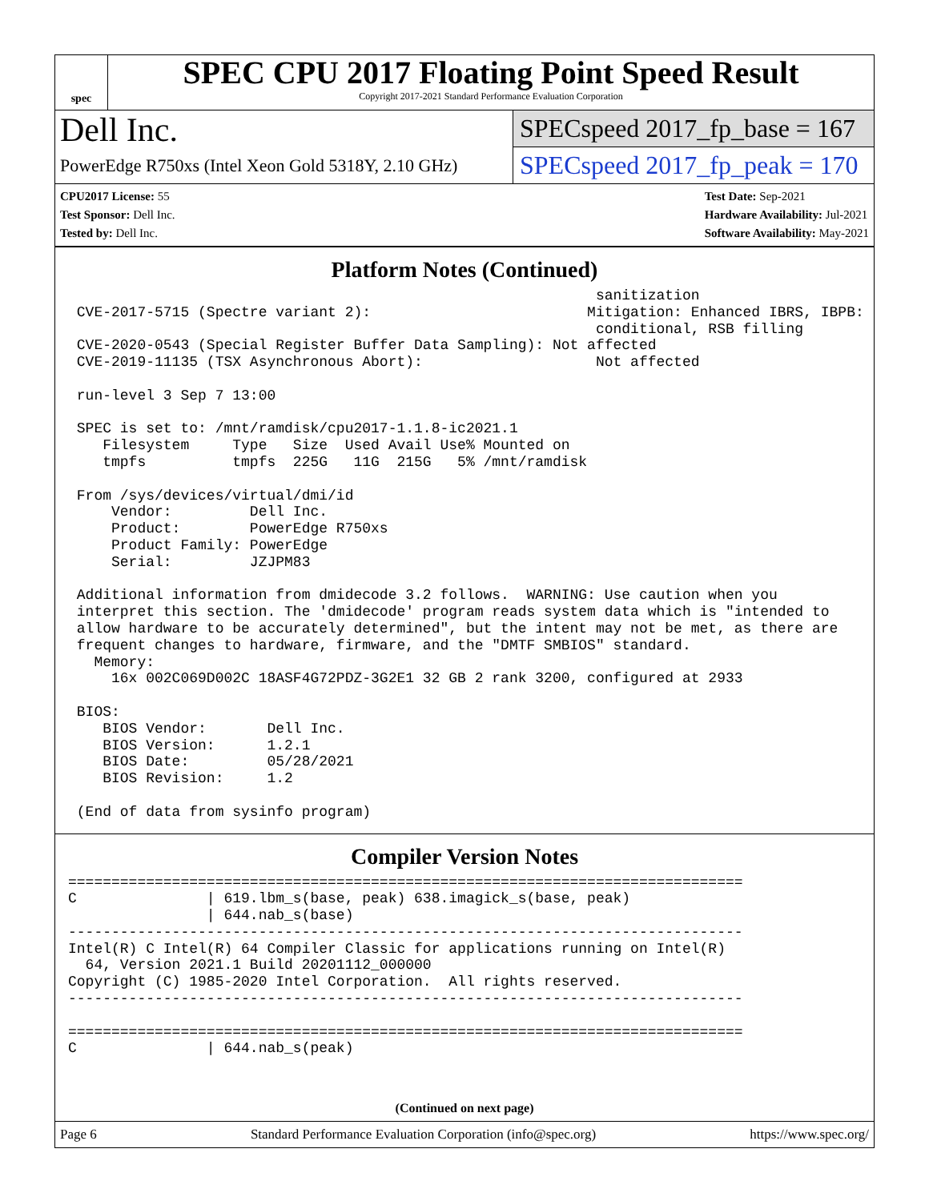spec
SPEC CPU 2017 Floating Point Speed Result
Copyright 2017-2021 Standard Performance Evaluation Corporation
Dell Inc.
PowerEdge R750xs (Intel Xeon Gold 5318Y, 2.10 GHz)
SPECspeed 2017_fp_base = 167
SPECspeed 2017_fp_peak = 170
CPU2017 License: 55
Test Sponsor: Dell Inc.
Tested by: Dell Inc.
Test Date: Sep-2021
Hardware Availability: Jul-2021
Software Availability: May-2021
Platform Notes (Continued)
                                                             sanitization
 CVE-2017-5715 (Spectre variant 2):                         Mitigation: Enhanced IBRS, IBPB:
                                                             conditional, RSB filling
 CVE-2020-0543 (Special Register Buffer Data Sampling): Not affected
 CVE-2019-11135 (TSX Asynchronous Abort):                    Not affected

 run-level 3 Sep 7 13:00

 SPEC is set to: /mnt/ramdisk/cpu2017-1.1.8-ic2021.1
    Filesystem     Type   Size  Used Avail Use% Mounted on
    tmpfs          tmpfs  225G   11G  215G   5% /mnt/ramdisk

 From /sys/devices/virtual/dmi/id
     Vendor:         Dell Inc.
     Product:        PowerEdge R750xs
     Product Family: PowerEdge
     Serial:         JZJPM83

 Additional information from dmidecode 3.2 follows.  WARNING: Use caution when you
 interpret this section. The 'dmidecode' program reads system data which is "intended to
 allow hardware to be accurately determined", but the intent may not be met, as there are
 frequent changes to hardware, firmware, and the "DMTF SMBIOS" standard.
   Memory:
     16x 002C069D002C 18ASF4G72PDZ-3G2E1 32 GB 2 rank 3200, configured at 2933

 BIOS:
    BIOS Vendor:       Dell Inc.
    BIOS Version:      1.2.1
    BIOS Date:         05/28/2021
    BIOS Revision:     1.2

 (End of data from sysinfo program)
Compiler Version Notes
==============================================================================
C               | 619.lbm_s(base, peak) 638.imagick_s(base, peak)
                | 644.nab_s(base)
------------------------------------------------------------------------------
Intel(R) C Intel(R) 64 Compiler Classic for applications running on Intel(R)
  64, Version 2021.1 Build 20201112_000000
Copyright (C) 1985-2020 Intel Corporation.  All rights reserved.
------------------------------------------------------------------------------

==============================================================================
C               | 644.nab_s(peak)
(Continued on next page)
Page 6 Standard Performance Evaluation Corporation (info@spec.org) https://www.spec.org/